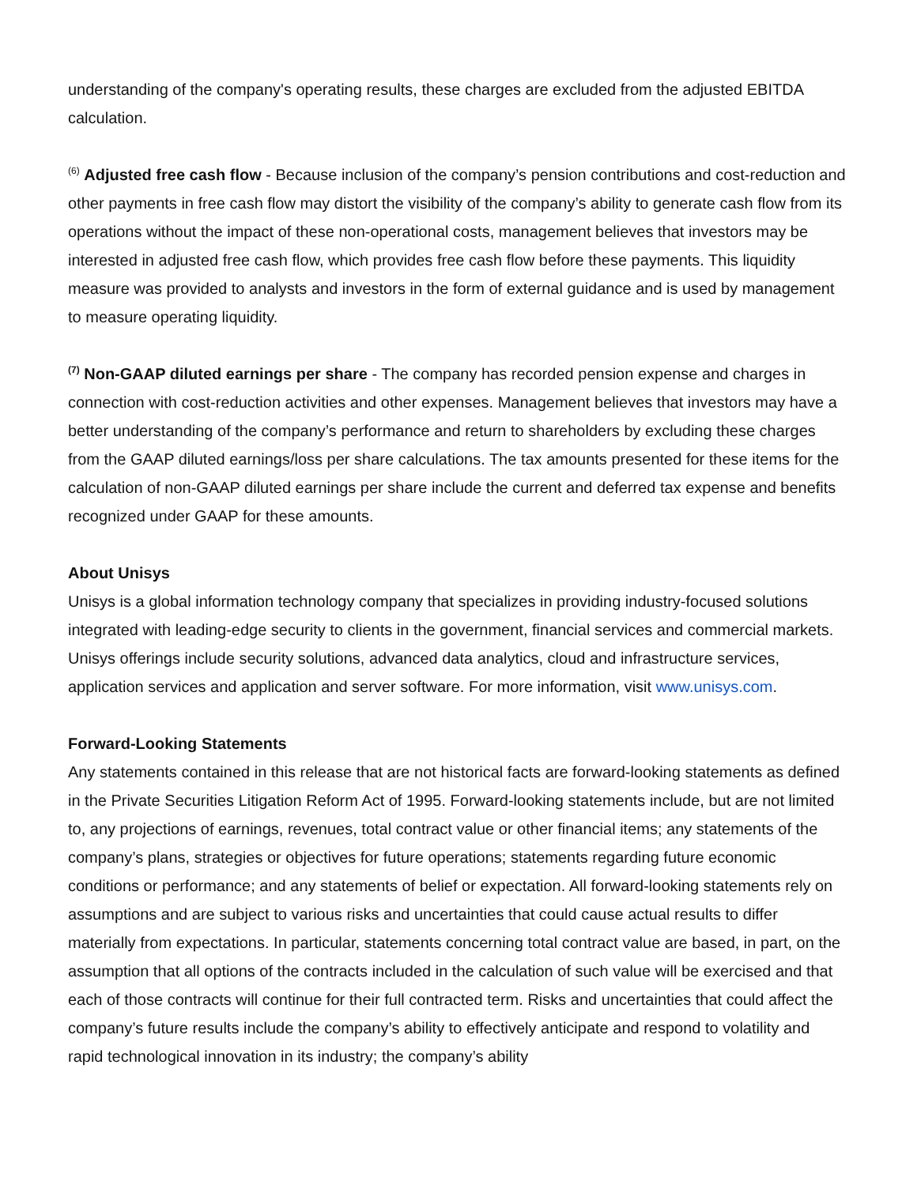understanding of the company's operating results, these charges are excluded from the adjusted EBITDA calculation.
<sup>(6)</sup> Adjusted free cash flow - Because inclusion of the company’s pension contributions and cost-reduction and other payments in free cash flow may distort the visibility of the company’s ability to generate cash flow from its operations without the impact of these non-operational costs, management believes that investors may be interested in adjusted free cash flow, which provides free cash flow before these payments. This liquidity measure was provided to analysts and investors in the form of external guidance and is used by management to measure operating liquidity.
<sup>(7)</sup> Non-GAAP diluted earnings per share - The company has recorded pension expense and charges in connection with cost-reduction activities and other expenses. Management believes that investors may have a better understanding of the company’s performance and return to shareholders by excluding these charges from the GAAP diluted earnings/loss per share calculations. The tax amounts presented for these items for the calculation of non-GAAP diluted earnings per share include the current and deferred tax expense and benefits recognized under GAAP for these amounts.
About Unisys
Unisys is a global information technology company that specializes in providing industry-focused solutions integrated with leading-edge security to clients in the government, financial services and commercial markets. Unisys offerings include security solutions, advanced data analytics, cloud and infrastructure services, application services and application and server software. For more information, visit www.unisys.com.
Forward-Looking Statements
Any statements contained in this release that are not historical facts are forward-looking statements as defined in the Private Securities Litigation Reform Act of 1995. Forward-looking statements include, but are not limited to, any projections of earnings, revenues, total contract value or other financial items; any statements of the company’s plans, strategies or objectives for future operations; statements regarding future economic conditions or performance; and any statements of belief or expectation. All forward-looking statements rely on assumptions and are subject to various risks and uncertainties that could cause actual results to differ materially from expectations. In particular, statements concerning total contract value are based, in part, on the assumption that all options of the contracts included in the calculation of such value will be exercised and that each of those contracts will continue for their full contracted term. Risks and uncertainties that could affect the company’s future results include the company’s ability to effectively anticipate and respond to volatility and rapid technological innovation in its industry; the company’s ability